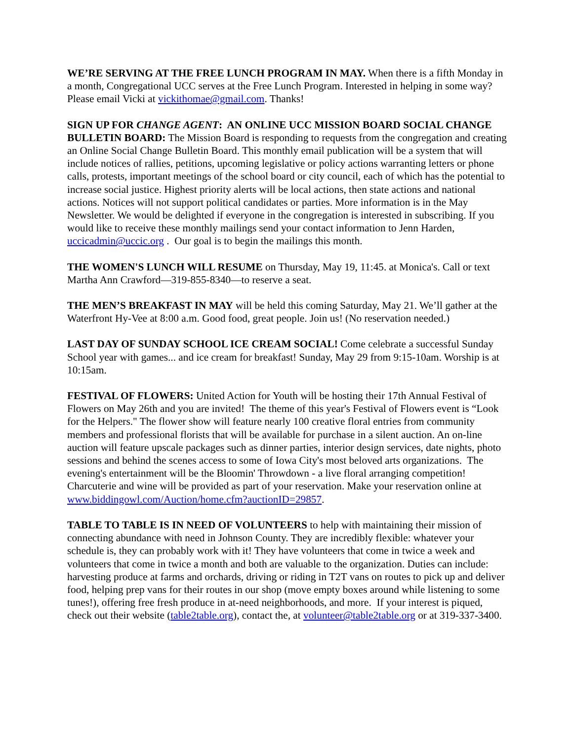WE’RE SERVING AT THE FREE LUNCH PROGRAM IN MAY. When there is a fifth Monday in a month, Congregational UCC serves at the Free Lunch Program. Interested in helping in some way? Please email Vicki at vickithomae@gmail.com. Thanks!
SIGN UP FOR CHANGE AGENT: AN ONLINE UCC MISSION BOARD SOCIAL CHANGE BULLETIN BOARD: The Mission Board is responding to requests from the congregation and creating an Online Social Change Bulletin Board. This monthly email publication will be a system that will include notices of rallies, petitions, upcoming legislative or policy actions warranting letters or phone calls, protests, important meetings of the school board or city council, each of which has the potential to increase social justice. Highest priority alerts will be local actions, then state actions and national actions. Notices will not support political candidates or parties. More information is in the May Newsletter. We would be delighted if everyone in the congregation is interested in subscribing. If you would like to receive these monthly mailings send your contact information to Jenn Harden, uccicadmin@uccic.org . Our goal is to begin the mailings this month.
THE WOMEN'S LUNCH WILL RESUME on Thursday, May 19, 11:45. at Monica's. Call or text Martha Ann Crawford—319-855-8340—to reserve a seat.
THE MEN’S BREAKFAST IN MAY will be held this coming Saturday, May 21. We’ll gather at the Waterfront Hy-Vee at 8:00 a.m. Good food, great people. Join us! (No reservation needed.)
LAST DAY OF SUNDAY SCHOOL ICE CREAM SOCIAL! Come celebrate a successful Sunday School year with games... and ice cream for breakfast! Sunday, May 29 from 9:15-10am. Worship is at 10:15am.
FESTIVAL OF FLOWERS: United Action for Youth will be hosting their 17th Annual Festival of Flowers on May 26th and you are invited! The theme of this year's Festival of Flowers event is “Look for the Helpers." The flower show will feature nearly 100 creative floral entries from community members and professional florists that will be available for purchase in a silent auction. An on-line auction will feature upscale packages such as dinner parties, interior design services, date nights, photo sessions and behind the scenes access to some of Iowa City's most beloved arts organizations. The evening's entertainment will be the Bloomin' Throwdown - a live floral arranging competition! Charcuterie and wine will be provided as part of your reservation. Make your reservation online at www.biddingowl.com/Auction/home.cfm?auctionID=29857.
TABLE TO TABLE IS IN NEED OF VOLUNTEERS to help with maintaining their mission of connecting abundance with need in Johnson County. They are incredibly flexible: whatever your schedule is, they can probably work with it! They have volunteers that come in twice a week and volunteers that come in twice a month and both are valuable to the organization. Duties can include: harvesting produce at farms and orchards, driving or riding in T2T vans on routes to pick up and deliver food, helping prep vans for their routes in our shop (move empty boxes around while listening to some tunes!), offering free fresh produce in at-need neighborhoods, and more. If your interest is piqued, check out their website (table2table.org), contact the, at volunteer@table2table.org or at 319-337-3400.